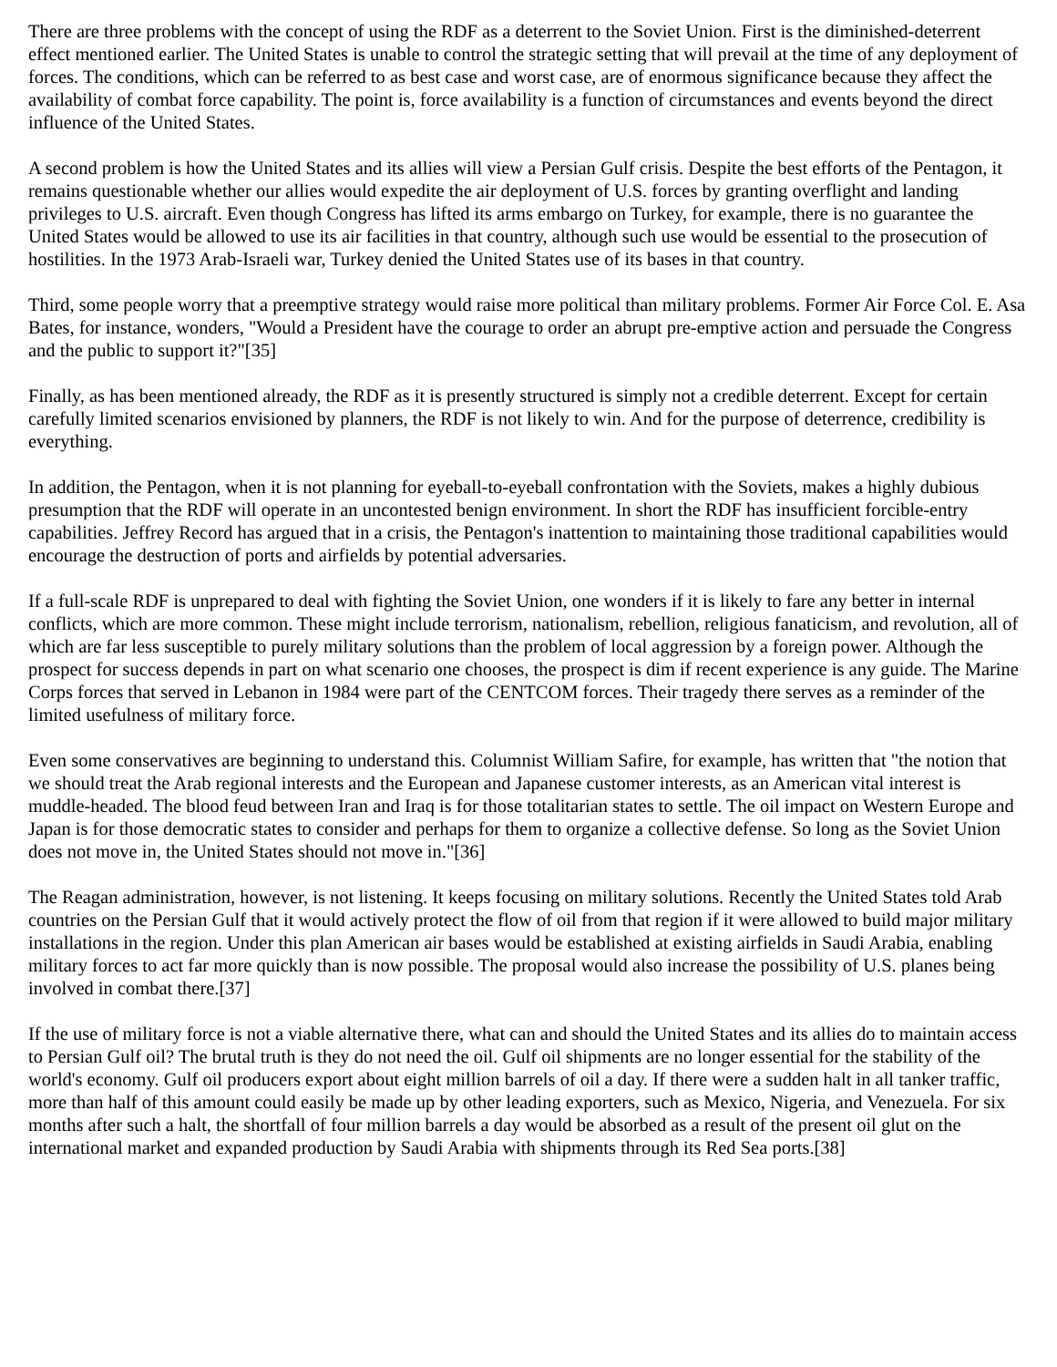There are three problems with the concept of using the RDF as a deterrent to the Soviet Union. First is the diminished-deterrent effect mentioned earlier. The United States is unable to control the strategic setting that will prevail at the time of any deployment of forces. The conditions, which can be referred to as best case and worst case, are of enormous significance because they affect the availability of combat force capability. The point is, force availability is a function of circumstances and events beyond the direct influence of the United States.
A second problem is how the United States and its allies will view a Persian Gulf crisis. Despite the best efforts of the Pentagon, it remains questionable whether our allies would expedite the air deployment of U.S. forces by granting overflight and landing privileges to U.S. aircraft. Even though Congress has lifted its arms embargo on Turkey, for example, there is no guarantee the United States would be allowed to use its air facilities in that country, although such use would be essential to the prosecution of hostilities. In the 1973 Arab-Israeli war, Turkey denied the United States use of its bases in that country.
Third, some people worry that a preemptive strategy would raise more political than military problems. Former Air Force Col. E. Asa Bates, for instance, wonders, "Would a President have the courage to order an abrupt pre-emptive action and persuade the Congress and the public to support it?"[35]
Finally, as has been mentioned already, the RDF as it is presently structured is simply not a credible deterrent. Except for certain carefully limited scenarios envisioned by planners, the RDF is not likely to win. And for the purpose of deterrence, credibility is everything.
In addition, the Pentagon, when it is not planning for eyeball-to-eyeball confrontation with the Soviets, makes a highly dubious presumption that the RDF will operate in an uncontested benign environment. In short the RDF has insufficient forcible-entry capabilities. Jeffrey Record has argued that in a crisis, the Pentagon's inattention to maintaining those traditional capabilities would encourage the destruction of ports and airfields by potential adversaries.
If a full-scale RDF is unprepared to deal with fighting the Soviet Union, one wonders if it is likely to fare any better in internal conflicts, which are more common. These might include terrorism, nationalism, rebellion, religious fanaticism, and revolution, all of which are far less susceptible to purely military solutions than the problem of local aggression by a foreign power. Although the prospect for success depends in part on what scenario one chooses, the prospect is dim if recent experience is any guide. The Marine Corps forces that served in Lebanon in 1984 were part of the CENTCOM forces. Their tragedy there serves as a reminder of the limited usefulness of military force.
Even some conservatives are beginning to understand this. Columnist William Safire, for example, has written that "the notion that we should treat the Arab regional interests and the European and Japanese customer interests, as an American vital interest is muddle-headed. The blood feud between Iran and Iraq is for those totalitarian states to settle. The oil impact on Western Europe and Japan is for those democratic states to consider and perhaps for them to organize a collective defense. So long as the Soviet Union does not move in, the United States should not move in."[36]
The Reagan administration, however, is not listening. It keeps focusing on military solutions. Recently the United States told Arab countries on the Persian Gulf that it would actively protect the flow of oil from that region if it were allowed to build major military installations in the region. Under this plan American air bases would be established at existing airfields in Saudi Arabia, enabling military forces to act far more quickly than is now possible. The proposal would also increase the possibility of U.S. planes being involved in combat there.[37]
If the use of military force is not a viable alternative there, what can and should the United States and its allies do to maintain access to Persian Gulf oil? The brutal truth is they do not need the oil. Gulf oil shipments are no longer essential for the stability of the world's economy. Gulf oil producers export about eight million barrels of oil a day. If there were a sudden halt in all tanker traffic, more than half of this amount could easily be made up by other leading exporters, such as Mexico, Nigeria, and Venezuela. For six months after such a halt, the shortfall of four million barrels a day would be absorbed as a result of the present oil glut on the international market and expanded production by Saudi Arabia with shipments through its Red Sea ports.[38]